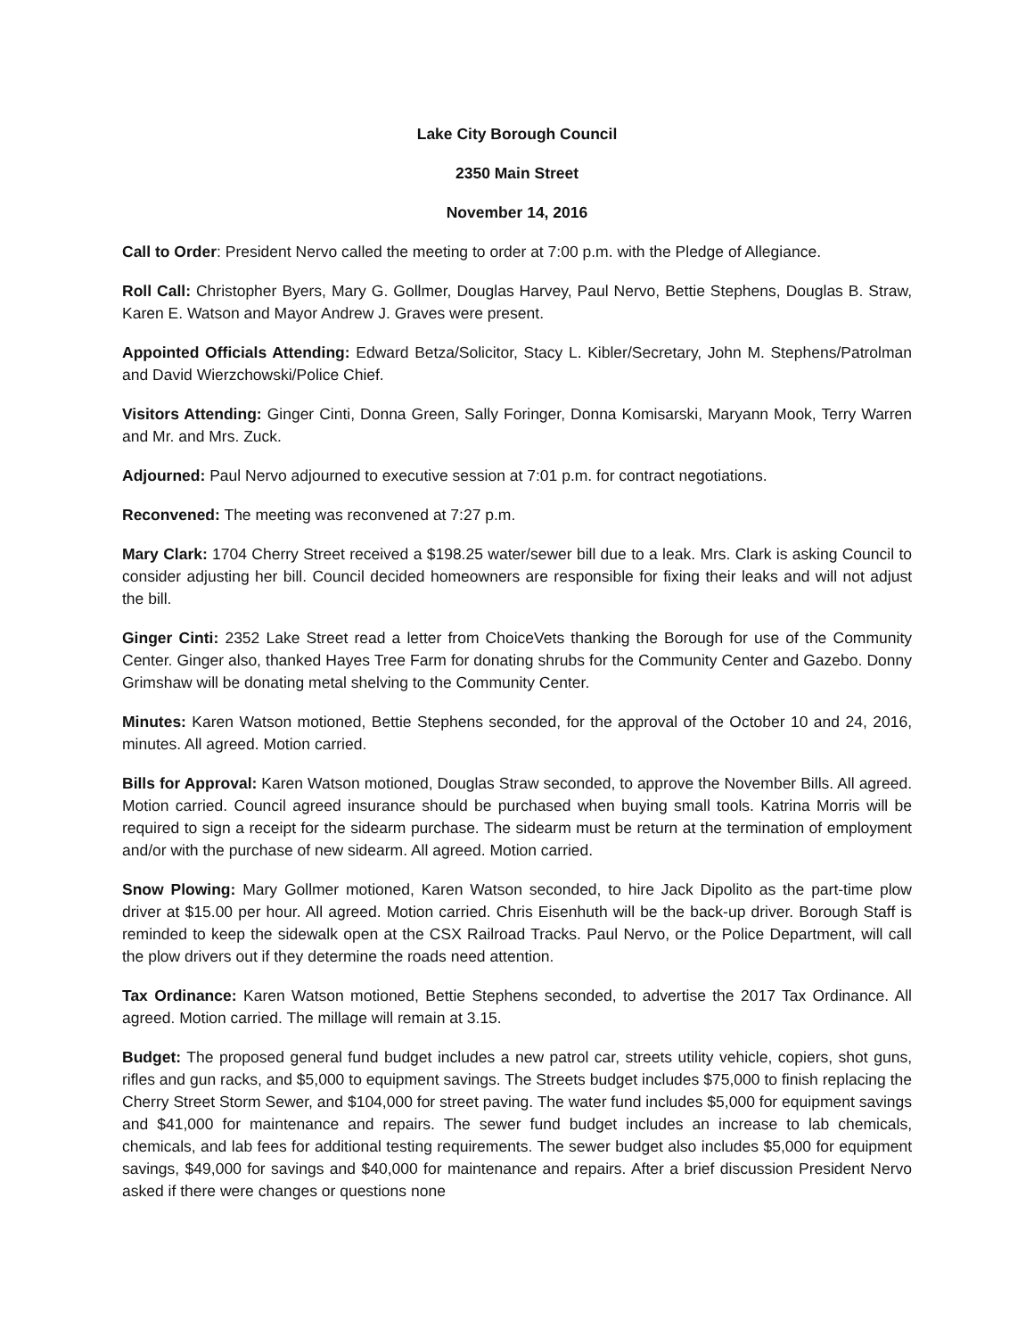Lake City Borough Council
2350 Main Street
November 14, 2016
Call to Order: President Nervo called the meeting to order at 7:00 p.m. with the Pledge of Allegiance.
Roll Call: Christopher Byers, Mary G. Gollmer, Douglas Harvey, Paul Nervo, Bettie Stephens, Douglas B. Straw, Karen E. Watson and Mayor Andrew J. Graves were present.
Appointed Officials Attending: Edward Betza/Solicitor, Stacy L. Kibler/Secretary, John M. Stephens/Patrolman and David Wierzchowski/Police Chief.
Visitors Attending: Ginger Cinti, Donna Green, Sally Foringer, Donna Komisarski, Maryann Mook, Terry Warren and Mr. and Mrs. Zuck.
Adjourned: Paul Nervo adjourned to executive session at 7:01 p.m. for contract negotiations.
Reconvened: The meeting was reconvened at 7:27 p.m.
Mary Clark: 1704 Cherry Street received a $198.25 water/sewer bill due to a leak. Mrs. Clark is asking Council to consider adjusting her bill. Council decided homeowners are responsible for fixing their leaks and will not adjust the bill.
Ginger Cinti: 2352 Lake Street read a letter from ChoiceVets thanking the Borough for use of the Community Center. Ginger also, thanked Hayes Tree Farm for donating shrubs for the Community Center and Gazebo. Donny Grimshaw will be donating metal shelving to the Community Center.
Minutes: Karen Watson motioned, Bettie Stephens seconded, for the approval of the October 10 and 24, 2016, minutes. All agreed. Motion carried.
Bills for Approval: Karen Watson motioned, Douglas Straw seconded, to approve the November Bills. All agreed. Motion carried. Council agreed insurance should be purchased when buying small tools. Katrina Morris will be required to sign a receipt for the sidearm purchase. The sidearm must be return at the termination of employment and/or with the purchase of new sidearm. All agreed. Motion carried.
Snow Plowing: Mary Gollmer motioned, Karen Watson seconded, to hire Jack Dipolito as the part-time plow driver at $15.00 per hour. All agreed. Motion carried. Chris Eisenhuth will be the back-up driver. Borough Staff is reminded to keep the sidewalk open at the CSX Railroad Tracks. Paul Nervo, or the Police Department, will call the plow drivers out if they determine the roads need attention.
Tax Ordinance: Karen Watson motioned, Bettie Stephens seconded, to advertise the 2017 Tax Ordinance. All agreed. Motion carried. The millage will remain at 3.15.
Budget: The proposed general fund budget includes a new patrol car, streets utility vehicle, copiers, shot guns, rifles and gun racks, and $5,000 to equipment savings. The Streets budget includes $75,000 to finish replacing the Cherry Street Storm Sewer, and $104,000 for street paving. The water fund includes $5,000 for equipment savings and $41,000 for maintenance and repairs. The sewer fund budget includes an increase to lab chemicals, chemicals, and lab fees for additional testing requirements. The sewer budget also includes $5,000 for equipment savings, $49,000 for savings and $40,000 for maintenance and repairs. After a brief discussion President Nervo asked if there were changes or questions none